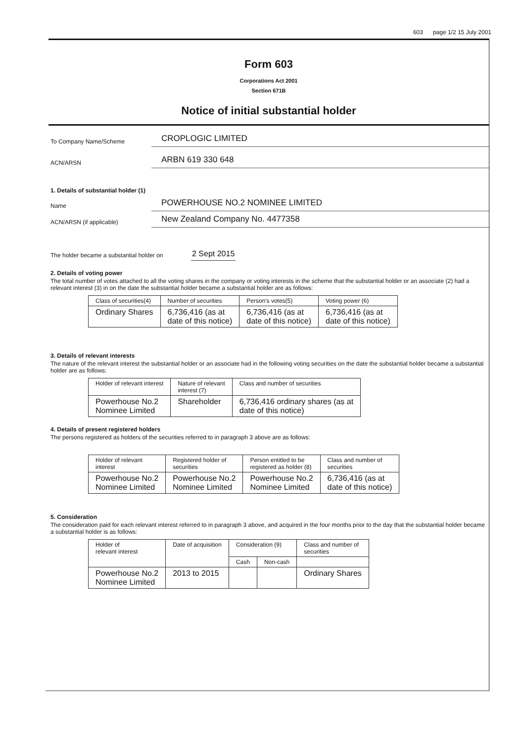603 page 1/2 15 July 2001
Form 603
Corporations Act 2001
Section 671B
Notice of initial substantial holder
To Company Name/Scheme
CROPLOGIC LIMITED
ACN/ARSN
ARBN 619 330 648
1. Details of substantial holder (1)
Name
POWERHOUSE NO.2 NOMINEE LIMITED
ACN/ARSN (if applicable)
New Zealand Company No. 4477358
The holder became a substantial holder on
2 Sept 2015
2. Details of voting power
The total number of votes attached to all the voting shares in the company or voting interests in the scheme that the substantial holder or an associate (2) had a relevant interest (3) in on the date the substantial holder became a substantial holder are as follows:
| Class of securities(4) | Number of securities | Person's votes(5) | Voting power (6) |
| --- | --- | --- | --- |
| Ordinary Shares | 6,736,416 (as at date of this notice) | 6,736,416 (as at date of this notice) | 6,736,416 (as at date of this notice) |
3. Details of relevant interests
The nature of the relevant interest the substantial holder or an associate had in the following voting securities on the date the substantial holder became a substantial holder are as follows:
| Holder of relevant interest | Nature of relevant interest (7) | Class and number of securities |
| --- | --- | --- |
| Powerhouse No.2 Nominee Limited | Shareholder | 6,736,416 ordinary shares (as at date of this notice) |
4. Details of present registered holders
The persons registered as holders of the securities referred to in paragraph 3 above are as follows:
| Holder of relevant interest | Registered holder of securities | Person entitled to be registered as holder (8) | Class and number of securities |
| --- | --- | --- | --- |
| Powerhouse No.2 Nominee Limited | Powerhouse No.2 Nominee Limited | Powerhouse No.2 Nominee Limited | 6,736,416 (as at date of this notice) |
5. Consideration
The consideration paid for each relevant interest referred to in paragraph 3 above, and acquired in the four months prior to the day that the substantial holder became a substantial holder is as follows:
| Holder of relevant interest | Date of acquisition | Consideration (9) | | Class and number of securities |
| --- | --- | --- | --- | --- |
| | | Cash | Non-cash | |
| Powerhouse No.2 Nominee Limited | 2013 to 2015 | | | Ordinary Shares |